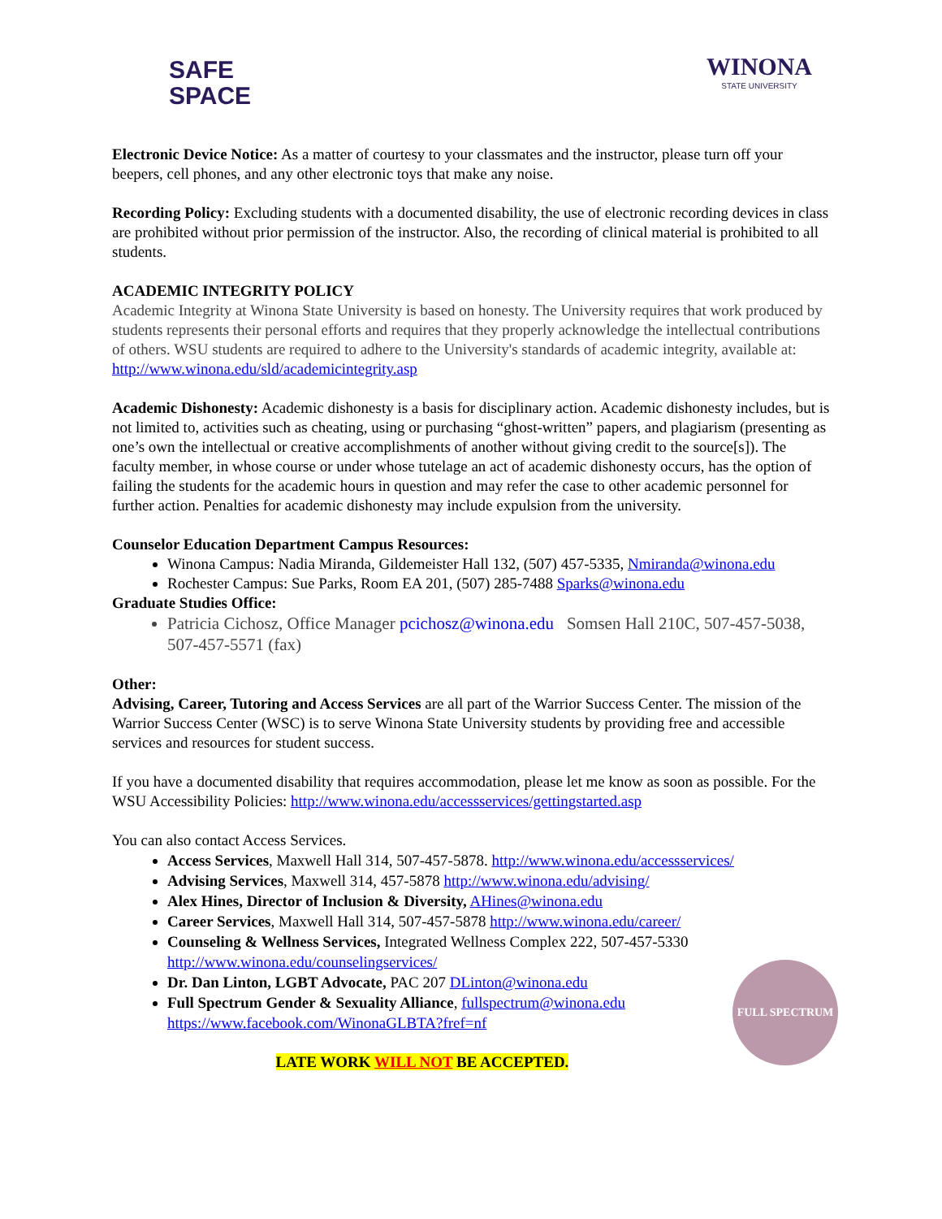SAFE
SPACE
WINONA
STATE UNIVERSITY
Electronic Device Notice: As a matter of courtesy to your classmates and the instructor, please turn off your beepers, cell phones, and any other electronic toys that make any noise.
Recording Policy: Excluding students with a documented disability, the use of electronic recording devices in class are prohibited without prior permission of the instructor. Also, the recording of clinical material is prohibited to all students.
ACADEMIC INTEGRITY POLICY
Academic Integrity at Winona State University is based on honesty. The University requires that work produced by students represents their personal efforts and requires that they properly acknowledge the intellectual contributions of others. WSU students are required to adhere to the University's standards of academic integrity, available at: http://www.winona.edu/sld/academicintegrity.asp
Academic Dishonesty: Academic dishonesty is a basis for disciplinary action. Academic dishonesty includes, but is not limited to, activities such as cheating, using or purchasing “ghost-written” papers, and plagiarism (presenting as one’s own the intellectual or creative accomplishments of another without giving credit to the source[s]). The faculty member, in whose course or under whose tutelage an act of academic dishonesty occurs, has the option of failing the students for the academic hours in question and may refer the case to other academic personnel for further action. Penalties for academic dishonesty may include expulsion from the university.
Counselor Education Department Campus Resources:
Winona Campus: Nadia Miranda, Gildemeister Hall 132, (507) 457-5335, Nmiranda@winona.edu
Rochester Campus: Sue Parks, Room EA 201, (507) 285-7488 Sparks@winona.edu
Graduate Studies Office:
Patricia Cichosz, Office Manager pcichosz@winona.edu Somsen Hall 210C, 507-457-5038, 507-457-5571 (fax)
Other:
Advising, Career, Tutoring and Access Services are all part of the Warrior Success Center. The mission of the Warrior Success Center (WSC) is to serve Winona State University students by providing free and accessible services and resources for student success.
If you have a documented disability that requires accommodation, please let me know as soon as possible. For the WSU Accessibility Policies: http://www.winona.edu/accessservices/gettingstarted.asp
You can also contact Access Services.
Access Services, Maxwell Hall 314, 507-457-5878. http://www.winona.edu/accessservices/
Advising Services, Maxwell 314, 457-5878 http://www.winona.edu/advising/
Alex Hines, Director of Inclusion & Diversity, AHines@winona.edu
Career Services, Maxwell Hall 314, 507-457-5878 http://www.winona.edu/career/
Counseling & Wellness Services, Integrated Wellness Complex 222, 507-457-5330 http://www.winona.edu/counselingservices/
Dr. Dan Linton, LGBT Advocate, PAC 207 DLinton@winona.edu
Full Spectrum Gender & Sexuality Alliance, fullspectrum@winona.edu https://www.facebook.com/WinonaGLBTA?fref=nf
FULL SPECTRUM
LATE WORK WILL NOT BE ACCEPTED.